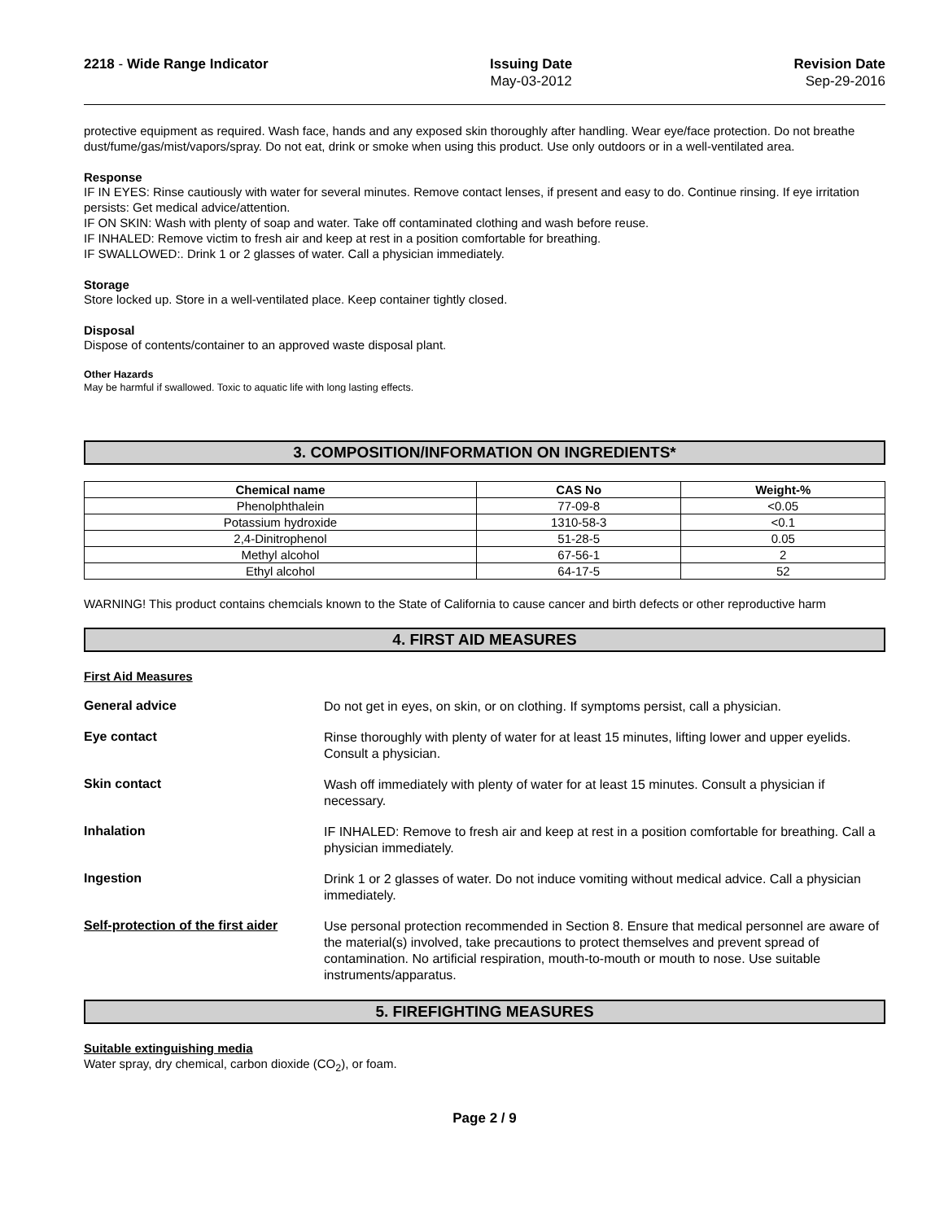2218 - Wide Range Indicator Issuing Date
May-03-2012
Revision Date
Sep-29-2016
protective equipment as required. Wash face, hands and any exposed skin thoroughly after handling. Wear eye/face protection. Do not breathe dust/fume/gas/mist/vapors/spray. Do not eat, drink or smoke when using this product. Use only outdoors or in a well-ventilated area.
Response
IF IN EYES: Rinse cautiously with water for several minutes. Remove contact lenses, if present and easy to do. Continue rinsing. If eye irritation persists: Get medical advice/attention.
IF ON SKIN: Wash with plenty of soap and water. Take off contaminated clothing and wash before reuse.
IF INHALED: Remove victim to fresh air and keep at rest in a position comfortable for breathing.
IF SWALLOWED:. Drink 1 or 2 glasses of water. Call a physician immediately.
Storage
Store locked up. Store in a well-ventilated place. Keep container tightly closed.
Disposal
Dispose of contents/container to an approved waste disposal plant.
Other Hazards
May be harmful if swallowed. Toxic to aquatic life with long lasting effects.
3. COMPOSITION/INFORMATION ON INGREDIENTS*
| Chemical name | CAS No | Weight-% |
| --- | --- | --- |
| Phenolphthalein | 77-09-8 | <0.05 |
| Potassium hydroxide | 1310-58-3 | <0.1 |
| 2,4-Dinitrophenol | 51-28-5 | 0.05 |
| Methyl alcohol | 67-56-1 | 2 |
| Ethyl alcohol | 64-17-5 | 52 |
WARNING! This product contains chemcials known to the State of California to cause cancer and birth defects or other reproductive harm
4. FIRST AID MEASURES
First Aid Measures
General advice
Do not get in eyes, on skin, or on clothing. If symptoms persist, call a physician.
Eye contact
Rinse thoroughly with plenty of water for at least 15 minutes, lifting lower and upper eyelids. Consult a physician.
Skin contact
Wash off immediately with plenty of water for at least 15 minutes. Consult a physician if necessary.
Inhalation
IF INHALED: Remove to fresh air and keep at rest in a position comfortable for breathing. Call a physician immediately.
Ingestion
Drink 1 or 2 glasses of water. Do not induce vomiting without medical advice. Call a physician immediately.
Self-protection of the first aider
Use personal protection recommended in Section 8. Ensure that medical personnel are aware of the material(s) involved, take precautions to protect themselves and prevent spread of contamination. No artificial respiration, mouth-to-mouth or mouth to nose. Use suitable instruments/apparatus.
5. FIREFIGHTING MEASURES
Suitable extinguishing media
Water spray, dry chemical, carbon dioxide (CO<sub>2</sub>), or foam.
Page 2 / 9